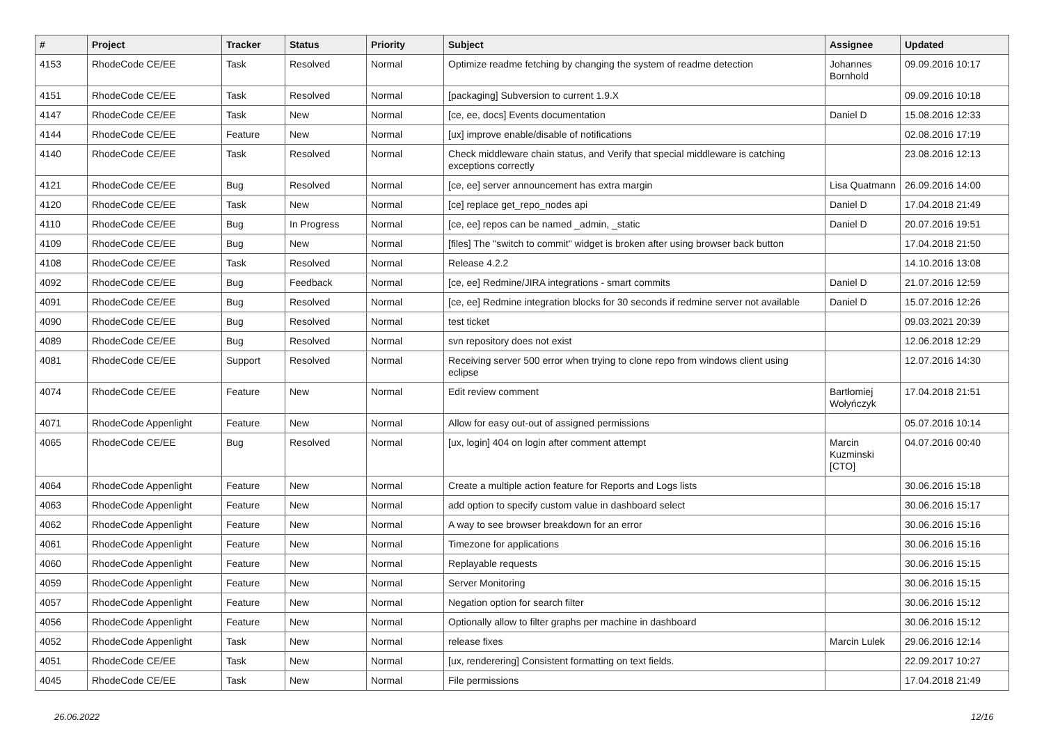| # | Project | Tracker | Status | Priority | Subject | Assignee | Updated |
| --- | --- | --- | --- | --- | --- | --- | --- |
| 4153 | RhodeCode CE/EE | Task | Resolved | Normal | Optimize readme fetching by changing the system of readme detection | Johannes Bornhold | 09.09.2016 10:17 |
| 4151 | RhodeCode CE/EE | Task | Resolved | Normal | [packaging] Subversion to current 1.9.X | | 09.09.2016 10:18 |
| 4147 | RhodeCode CE/EE | Task | New | Normal | [ce, ee, docs] Events documentation | Daniel D | 15.08.2016 12:33 |
| 4144 | RhodeCode CE/EE | Feature | New | Normal | [ux] improve enable/disable of notifications | | 02.08.2016 17:19 |
| 4140 | RhodeCode CE/EE | Task | Resolved | Normal | Check middleware chain status, and Verify that special middleware is catching exceptions correctly | | 23.08.2016 12:13 |
| 4121 | RhodeCode CE/EE | Bug | Resolved | Normal | [ce, ee] server announcement has extra margin | Lisa Quatmann | 26.09.2016 14:00 |
| 4120 | RhodeCode CE/EE | Task | New | Normal | [ce] replace get_repo_nodes api | Daniel D | 17.04.2018 21:49 |
| 4110 | RhodeCode CE/EE | Bug | In Progress | Normal | [ce, ee] repos can be named _admin, _static | Daniel D | 20.07.2016 19:51 |
| 4109 | RhodeCode CE/EE | Bug | New | Normal | [files] The "switch to commit" widget is broken after using browser back button | | 17.04.2018 21:50 |
| 4108 | RhodeCode CE/EE | Task | Resolved | Normal | Release 4.2.2 | | 14.10.2016 13:08 |
| 4092 | RhodeCode CE/EE | Bug | Feedback | Normal | [ce, ee] Redmine/JIRA integrations - smart commits | Daniel D | 21.07.2016 12:59 |
| 4091 | RhodeCode CE/EE | Bug | Resolved | Normal | [ce, ee] Redmine integration blocks for 30 seconds if redmine server not available | Daniel D | 15.07.2016 12:26 |
| 4090 | RhodeCode CE/EE | Bug | Resolved | Normal | test ticket | | 09.03.2021 20:39 |
| 4089 | RhodeCode CE/EE | Bug | Resolved | Normal | svn repository does not exist | | 12.06.2018 12:29 |
| 4081 | RhodeCode CE/EE | Support | Resolved | Normal | Receiving server 500 error when trying to clone repo from windows client using eclipse | | 12.07.2016 14:30 |
| 4074 | RhodeCode CE/EE | Feature | New | Normal | Edit review comment | Bartłomiej Wołyńczyk | 17.04.2018 21:51 |
| 4071 | RhodeCode Appenlight | Feature | New | Normal | Allow for easy out-out of assigned permissions | | 05.07.2016 10:14 |
| 4065 | RhodeCode CE/EE | Bug | Resolved | Normal | [ux, login] 404 on login after comment attempt | Marcin Kuzminski [CTO] | 04.07.2016 00:40 |
| 4064 | RhodeCode Appenlight | Feature | New | Normal | Create a multiple action feature for Reports and Logs lists | | 30.06.2016 15:18 |
| 4063 | RhodeCode Appenlight | Feature | New | Normal | add option to specify custom value in dashboard select | | 30.06.2016 15:17 |
| 4062 | RhodeCode Appenlight | Feature | New | Normal | A way to see browser breakdown for an error | | 30.06.2016 15:16 |
| 4061 | RhodeCode Appenlight | Feature | New | Normal | Timezone for applications | | 30.06.2016 15:16 |
| 4060 | RhodeCode Appenlight | Feature | New | Normal | Replayable requests | | 30.06.2016 15:15 |
| 4059 | RhodeCode Appenlight | Feature | New | Normal | Server Monitoring | | 30.06.2016 15:15 |
| 4057 | RhodeCode Appenlight | Feature | New | Normal | Negation option for search filter | | 30.06.2016 15:12 |
| 4056 | RhodeCode Appenlight | Feature | New | Normal | Optionally allow to filter graphs per machine in dashboard | | 30.06.2016 15:12 |
| 4052 | RhodeCode Appenlight | Task | New | Normal | release fixes | Marcin Lulek | 29.06.2016 12:14 |
| 4051 | RhodeCode CE/EE | Task | New | Normal | [ux, renderering] Consistent formatting on text fields. | | 22.09.2017 10:27 |
| 4045 | RhodeCode CE/EE | Task | New | Normal | File permissions | | 17.04.2018 21:49 |
26.06.2022 12/16